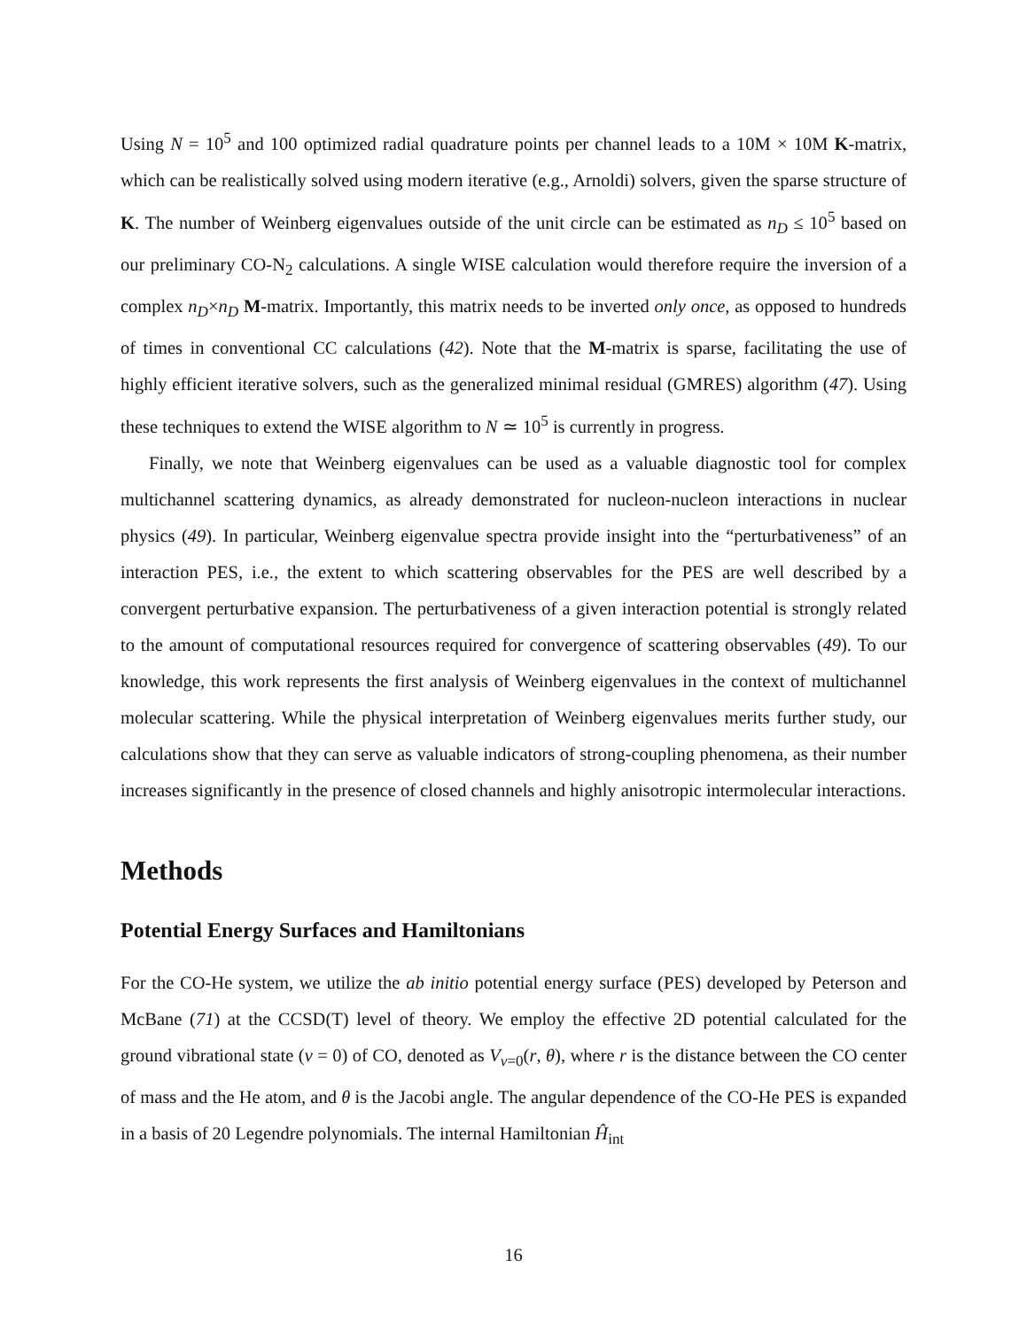Using N = 10<sup>5</sup> and 100 optimized radial quadrature points per channel leads to a 10M × 10M K-matrix, which can be realistically solved using modern iterative (e.g., Arnoldi) solvers, given the sparse structure of K. The number of Weinberg eigenvalues outside of the unit circle can be estimated as n<sub>D</sub> ≤ 10<sup>5</sup> based on our preliminary CO-N<sub>2</sub> calculations. A single WISE calculation would therefore require the inversion of a complex n<sub>D</sub>×n<sub>D</sub> M-matrix. Importantly, this matrix needs to be inverted only once, as opposed to hundreds of times in conventional CC calculations (42). Note that the M-matrix is sparse, facilitating the use of highly efficient iterative solvers, such as the generalized minimal residual (GMRES) algorithm (47). Using these techniques to extend the WISE algorithm to N ≃ 10<sup>5</sup> is currently in progress.
Finally, we note that Weinberg eigenvalues can be used as a valuable diagnostic tool for complex multichannel scattering dynamics, as already demonstrated for nucleon-nucleon interactions in nuclear physics (49). In particular, Weinberg eigenvalue spectra provide insight into the “perturbativeness” of an interaction PES, i.e., the extent to which scattering observables for the PES are well described by a convergent perturbative expansion. The perturbativeness of a given interaction potential is strongly related to the amount of computational resources required for convergence of scattering observables (49). To our knowledge, this work represents the first analysis of Weinberg eigenvalues in the context of multichannel molecular scattering. While the physical interpretation of Weinberg eigenvalues merits further study, our calculations show that they can serve as valuable indicators of strong-coupling phenomena, as their number increases significantly in the presence of closed channels and highly anisotropic intermolecular interactions.
Methods
Potential Energy Surfaces and Hamiltonians
For the CO-He system, we utilize the ab initio potential energy surface (PES) developed by Peterson and McBane (71) at the CCSD(T) level of theory. We employ the effective 2D potential calculated for the ground vibrational state (v = 0) of CO, denoted as V<sub>v=0</sub>(r, θ), where r is the distance between the CO center of mass and the He atom, and θ is the Jacobi angle. The angular dependence of the CO-He PES is expanded in a basis of 20 Legendre polynomials. The internal Hamiltonian Ĥ<sub>int</sub>
16